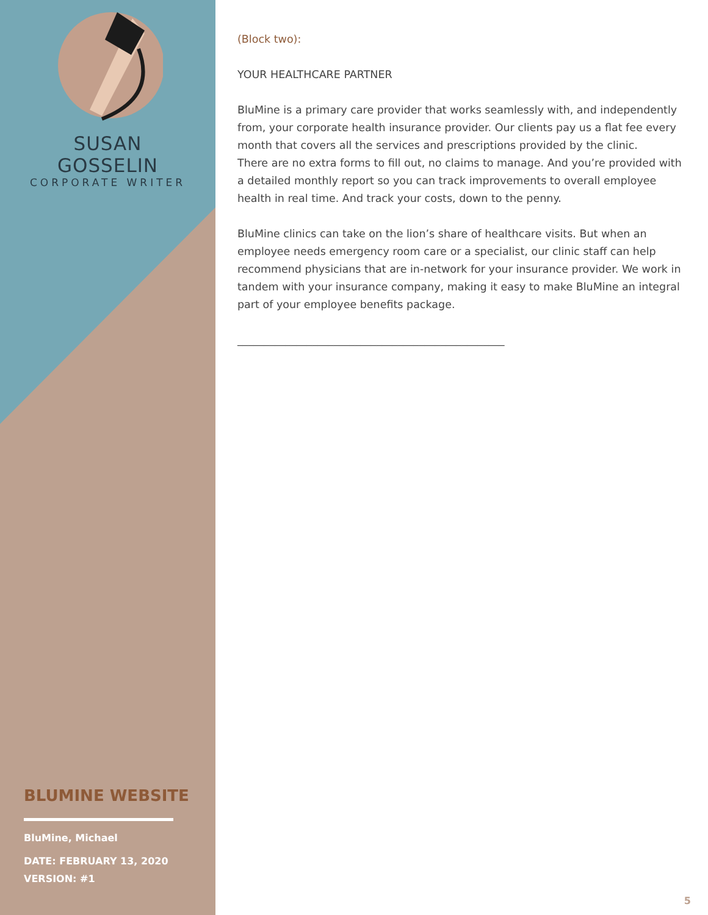SUSAN GOSSELIN
CORPORATE WRITER
BLUMINE WEBSITE
BluMine, Michael
DATE: FEBRUARY 13, 2020
VERSION: #1
(Block two):
YOUR HEALTHCARE PARTNER
BluMine is a primary care provider that works seamlessly with, and independently from, your corporate health insurance provider. Our clients pay us a flat fee every month that covers all the services and prescriptions provided by the clinic.
There are no extra forms to fill out, no claims to manage. And you’re provided with a detailed monthly report so you can track improvements to overall employee health in real time. And track your costs, down to the penny.
BluMine clinics can take on the lion’s share of healthcare visits. But when an employee needs emergency room care or a specialist, our clinic staff can help recommend physicians that are in-network for your insurance provider. We work in tandem with your insurance company, making it easy to make BluMine an integral part of your employee benefits package.
__________________________________________________
5